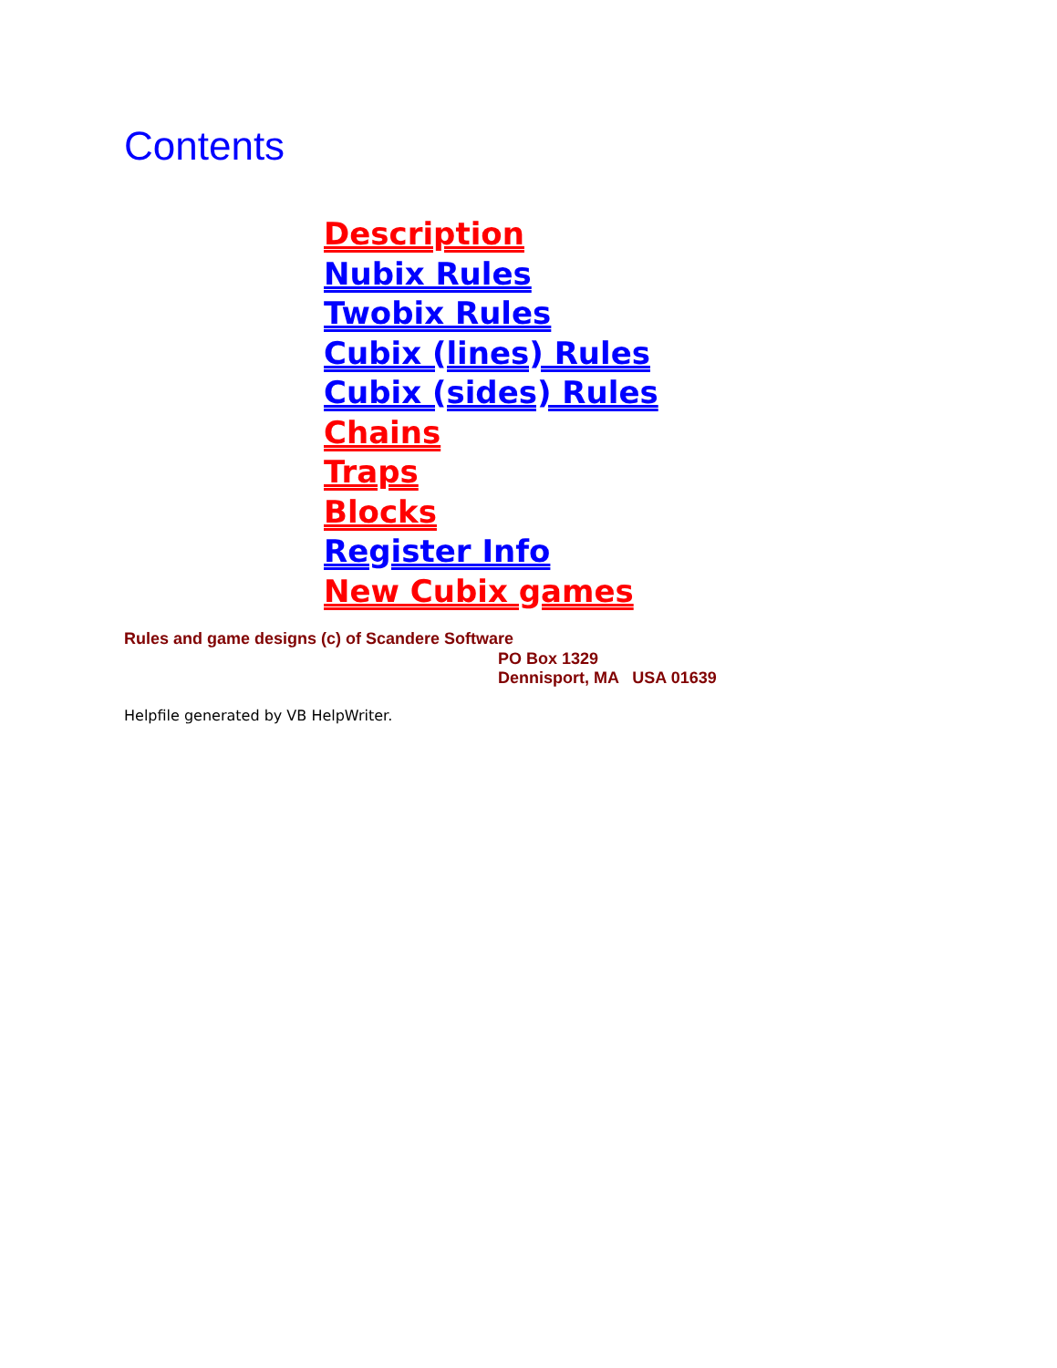Contents
Description
Nubix Rules
Twobix Rules
Cubix (lines) Rules
Cubix (sides) Rules
Chains
Traps
Blocks
Register Info
New Cubix games
Rules and game designs (c) of Scandere Software
PO Box 1329
Dennisport, MA USA 01639
Helpfile generated by VB HelpWriter.